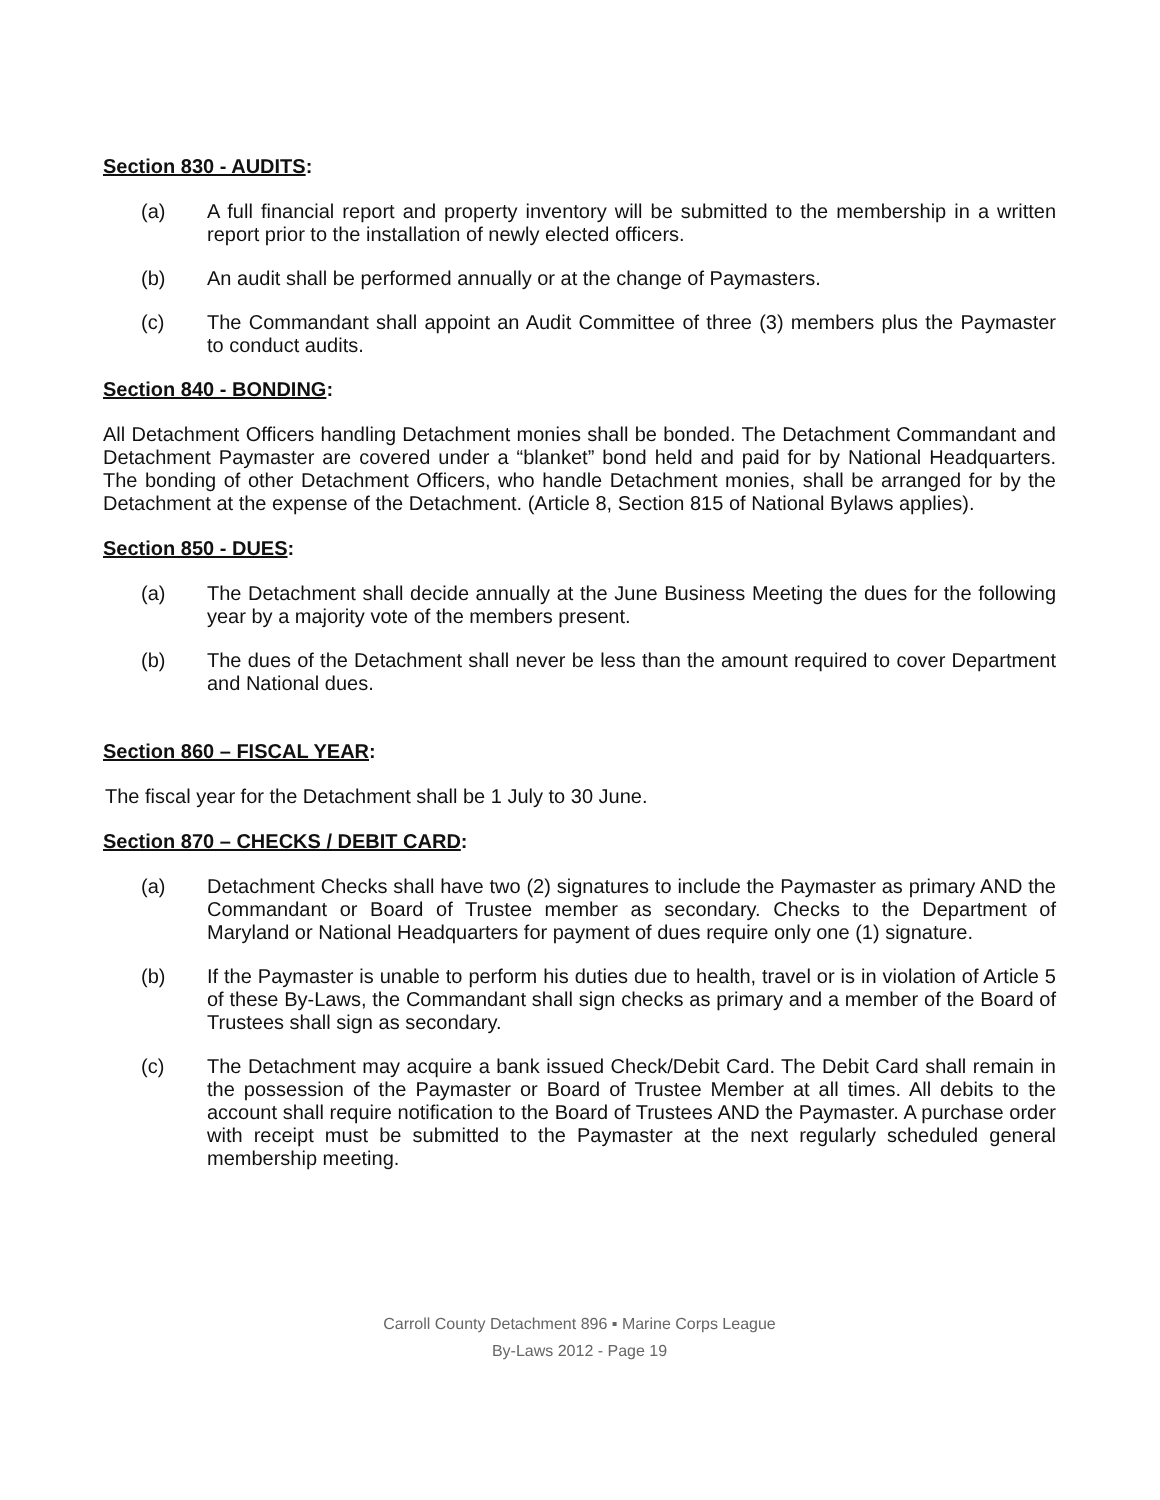Section 830 - AUDITS:
(a) A full financial report and property inventory will be submitted to the membership in a written report prior to the installation of newly elected officers.
(b) An audit shall be performed annually or at the change of Paymasters.
(c) The Commandant shall appoint an Audit Committee of three (3) members plus the Paymaster to conduct audits.
Section 840 - BONDING:
All Detachment Officers handling Detachment monies shall be bonded. The Detachment Commandant and Detachment Paymaster are covered under a “blanket” bond held and paid for by National Headquarters. The bonding of other Detachment Officers, who handle Detachment monies, shall be arranged for by the Detachment at the expense of the Detachment. (Article 8, Section 815 of National Bylaws applies).
Section 850 - DUES:
(a) The Detachment shall decide annually at the June Business Meeting the dues for the following year by a majority vote of the members present.
(b) The dues of the Detachment shall never be less than the amount required to cover Department and National dues.
Section 860 – FISCAL YEAR:
The fiscal year for the Detachment shall be 1 July to 30 June.
Section 870 – CHECKS / DEBIT CARD:
(a) Detachment Checks shall have two (2) signatures to include the Paymaster as primary AND the Commandant or Board of Trustee member as secondary. Checks to the Department of Maryland or National Headquarters for payment of dues require only one (1) signature.
(b) If the Paymaster is unable to perform his duties due to health, travel or is in violation of Article 5 of these By-Laws, the Commandant shall sign checks as primary and a member of the Board of Trustees shall sign as secondary.
(c) The Detachment may acquire a bank issued Check/Debit Card. The Debit Card shall remain in the possession of the Paymaster or Board of Trustee Member at all times. All debits to the account shall require notification to the Board of Trustees AND the Paymaster. A purchase order with receipt must be submitted to the Paymaster at the next regularly scheduled general membership meeting.
Carroll County Detachment 896 ▪ Marine Corps League
By-Laws 2012 - Page 19